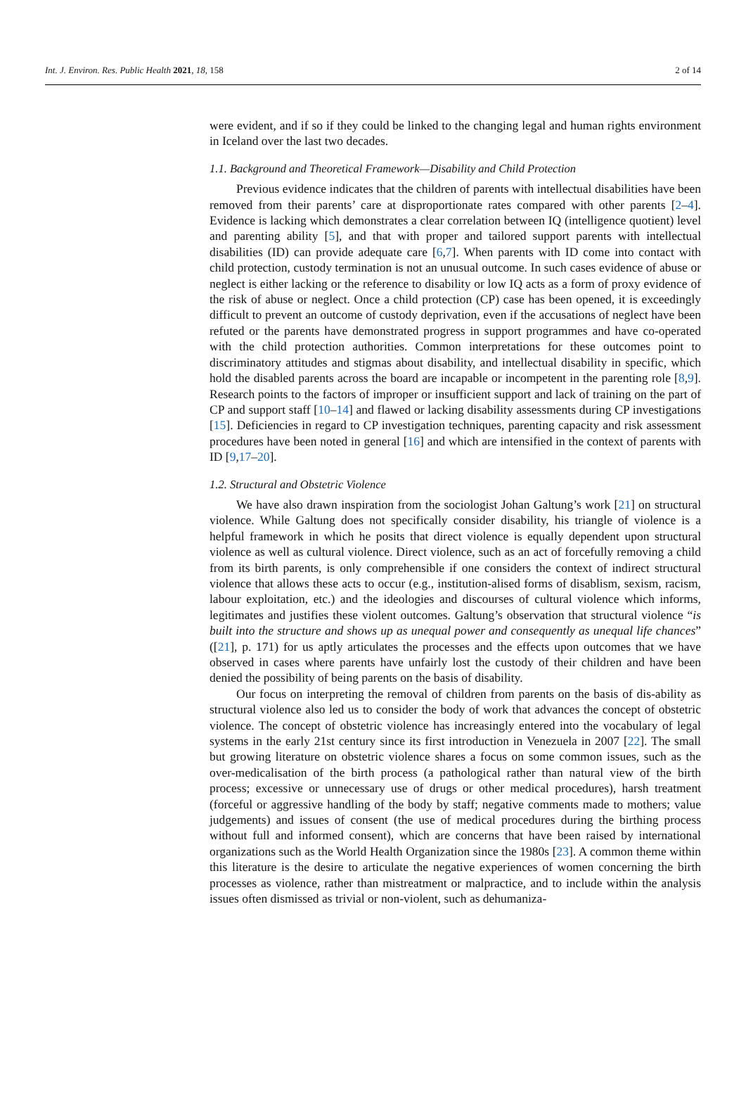Int. J. Environ. Res. Public Health 2021, 18, 158 2 of 14
were evident, and if so if they could be linked to the changing legal and human rights environment in Iceland over the last two decades.
1.1. Background and Theoretical Framework—Disability and Child Protection
Previous evidence indicates that the children of parents with intellectual disabilities have been removed from their parents’ care at disproportionate rates compared with other parents [2–4]. Evidence is lacking which demonstrates a clear correlation between IQ (intelligence quotient) level and parenting ability [5], and that with proper and tailored support parents with intellectual disabilities (ID) can provide adequate care [6,7]. When parents with ID come into contact with child protection, custody termination is not an unusual outcome. In such cases evidence of abuse or neglect is either lacking or the reference to disability or low IQ acts as a form of proxy evidence of the risk of abuse or neglect. Once a child protection (CP) case has been opened, it is exceedingly difficult to prevent an outcome of custody deprivation, even if the accusations of neglect have been refuted or the parents have demonstrated progress in support programmes and have co-operated with the child protection authorities. Common interpretations for these outcomes point to discriminatory attitudes and stigmas about disability, and intellectual disability in specific, which hold the disabled parents across the board are incapable or incompetent in the parenting role [8,9]. Research points to the factors of improper or insufficient support and lack of training on the part of CP and support staff [10–14] and flawed or lacking disability assessments during CP investigations [15]. Deficiencies in regard to CP investigation techniques, parenting capacity and risk assessment procedures have been noted in general [16] and which are intensified in the context of parents with ID [9,17–20].
1.2. Structural and Obstetric Violence
We have also drawn inspiration from the sociologist Johan Galtung’s work [21] on structural violence. While Galtung does not specifically consider disability, his triangle of violence is a helpful framework in which he posits that direct violence is equally dependent upon structural violence as well as cultural violence. Direct violence, such as an act of forcefully removing a child from its birth parents, is only comprehensible if one considers the context of indirect structural violence that allows these acts to occur (e.g., institution-alised forms of disablism, sexism, racism, labour exploitation, etc.) and the ideologies and discourses of cultural violence which informs, legitimates and justifies these violent outcomes. Galtung’s observation that structural violence “is built into the structure and shows up as unequal power and consequently as unequal life chances” ([21], p. 171) for us aptly articulates the processes and the effects upon outcomes that we have observed in cases where parents have unfairly lost the custody of their children and have been denied the possibility of being parents on the basis of disability.
Our focus on interpreting the removal of children from parents on the basis of dis-ability as structural violence also led us to consider the body of work that advances the concept of obstetric violence. The concept of obstetric violence has increasingly entered into the vocabulary of legal systems in the early 21st century since its first introduction in Venezuela in 2007 [22]. The small but growing literature on obstetric violence shares a focus on some common issues, such as the over-medicalisation of the birth process (a pathological rather than natural view of the birth process; excessive or unnecessary use of drugs or other medical procedures), harsh treatment (forceful or aggressive handling of the body by staff; negative comments made to mothers; value judgements) and issues of consent (the use of medical procedures during the birthing process without full and informed consent), which are concerns that have been raised by international organizations such as the World Health Organization since the 1980s [23]. A common theme within this literature is the desire to articulate the negative experiences of women concerning the birth processes as violence, rather than mistreatment or malpractice, and to include within the analysis issues often dismissed as trivial or non-violent, such as dehumaniza-